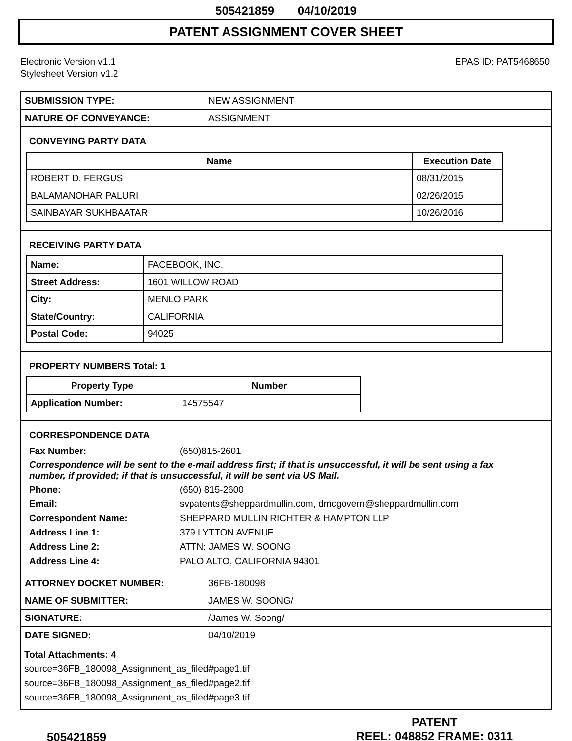505421859 04/10/2019
PATENT ASSIGNMENT COVER SHEET
Electronic Version v1.1
Stylesheet Version v1.2
EPAS ID: PAT5468650
| SUBMISSION TYPE: | NEW ASSIGNMENT |
| NATURE OF CONVEYANCE: | ASSIGNMENT |
CONVEYING PARTY DATA
| Name | Execution Date |
| --- | --- |
| ROBERT D. FERGUS | 08/31/2015 |
| BALAMANOHAR PALURI | 02/26/2015 |
| SAINBAYAR SUKHBAATAR | 10/26/2016 |
RECEIVING PARTY DATA
| Name: | FACEBOOK, INC. |
| Street Address: | 1601 WILLOW ROAD |
| City: | MENLO PARK |
| State/Country: | CALIFORNIA |
| Postal Code: | 94025 |
PROPERTY NUMBERS Total: 1
| Property Type | Number |
| --- | --- |
| Application Number: | 14575547 |
CORRESPONDENCE DATA
Fax Number: (650)815-2601
Correspondence will be sent to the e-mail address first; if that is unsuccessful, it will be sent using a fax number, if provided; if that is unsuccessful, it will be sent via US Mail.
Phone: (650) 815-2600 Email: svpatents@sheppardmullin.com, dmcgovern@sheppardmullin.com Correspondent Name: SHEPPARD MULLIN RICHTER & HAMPTON LLP Address Line 1: 379 LYTTON AVENUE Address Line 2: ATTN: JAMES W. SOONG Address Line 4: PALO ALTO, CALIFORNIA 94301
| ATTORNEY DOCKET NUMBER: | 36FB-180098 |
| NAME OF SUBMITTER: | JAMES W. SOONG/ |
| SIGNATURE: | /James W. Soong/ |
| DATE SIGNED: | 04/10/2019 |
Total Attachments: 4
source=36FB_180098_Assignment_as_filed#page1.tif
source=36FB_180098_Assignment_as_filed#page2.tif
source=36FB_180098_Assignment_as_filed#page3.tif
505421859
PATENT
REEL: 048852 FRAME: 0311